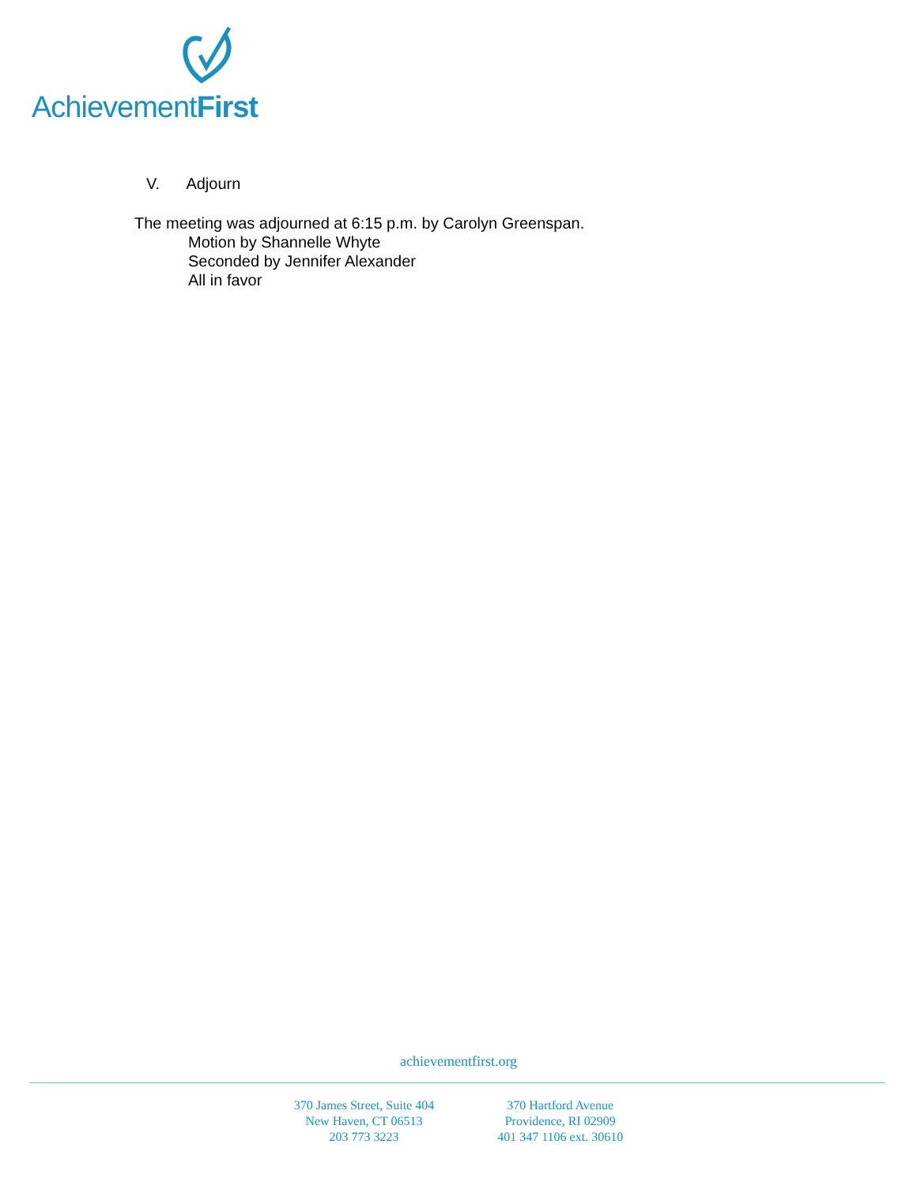AchievementFirst
V. Adjourn
The meeting was adjourned at 6:15 p.m. by Carolyn Greenspan.
Motion by Shannelle Whyte
Seconded by Jennifer Alexander
All in favor
achievementfirst.org
370 James Street, Suite 404
New Haven, CT 06513
203 773 3223
370 Hartford Avenue
Providence, RI 02909
401 347 1106 ext. 30610